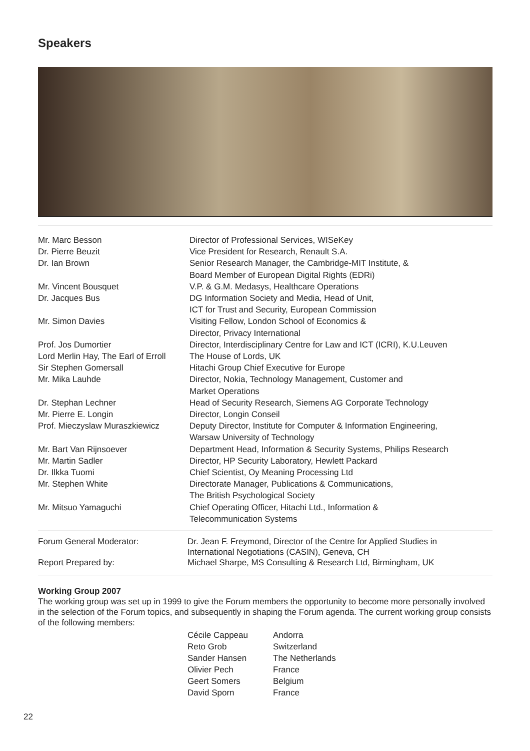Speakers
| Mr. Marc Besson | Director of Professional Services, WISeKey |
| Dr. Pierre Beuzit | Vice President for Research, Renault S.A. |
| Dr. Ian Brown | Senior Research Manager, the Cambridge-MIT Institute, & Board Member of European Digital Rights (EDRi) |
| Mr. Vincent Bousquet | V.P. & G.M. Medasys, Healthcare Operations |
| Dr. Jacques Bus | DG Information Society and Media, Head of Unit, ICT for Trust and Security, European Commission |
| Mr. Simon Davies | Visiting Fellow, London School of Economics & Director, Privacy International |
| Prof. Jos Dumortier | Director, Interdisciplinary Centre for Law and ICT (ICRI), K.U.Leuven |
| Lord Merlin Hay, The Earl of Erroll | The House of Lords, UK |
| Sir Stephen Gomersall | Hitachi Group Chief Executive for Europe |
| Mr. Mika Lauhde | Director, Nokia, Technology Management, Customer and Market Operations |
| Dr. Stephan Lechner | Head of Security Research, Siemens AG Corporate Technology |
| Mr. Pierre E. Longin | Director, Longin Conseil |
| Prof. Mieczyslaw Muraszkiewicz | Deputy Director, Institute for Computer & Information Engineering, Warsaw University of Technology |
| Mr. Bart Van Rijnsoever | Department Head, Information & Security Systems, Philips Research |
| Mr. Martin Sadler | Director, HP Security Laboratory, Hewlett Packard |
| Dr. Ilkka Tuomi | Chief Scientist, Oy Meaning Processing Ltd |
| Mr. Stephen White | Directorate Manager, Publications & Communications, The British Psychological Society |
| Mr. Mitsuo Yamaguchi | Chief Operating Officer, Hitachi Ltd., Information & Telecommunication Systems |
| Forum General Moderator: | Dr. Jean F. Freymond, Director of the Centre for Applied Studies in International Negotiations (CASIN), Geneva, CH |
| Report Prepared by: | Michael Sharpe, MS Consulting & Research Ltd, Birmingham, UK |
Working Group 2007
The working group was set up in 1999 to give the Forum members the opportunity to become more personally involved in the selection of the Forum topics, and subsequently in shaping the Forum agenda. The current working group consists of the following members:
| Cécile Cappeau | Andorra |
| Reto Grob | Switzerland |
| Sander Hansen | The Netherlands |
| Olivier Pech | France |
| Geert Somers | Belgium |
| David Sporn | France |
22